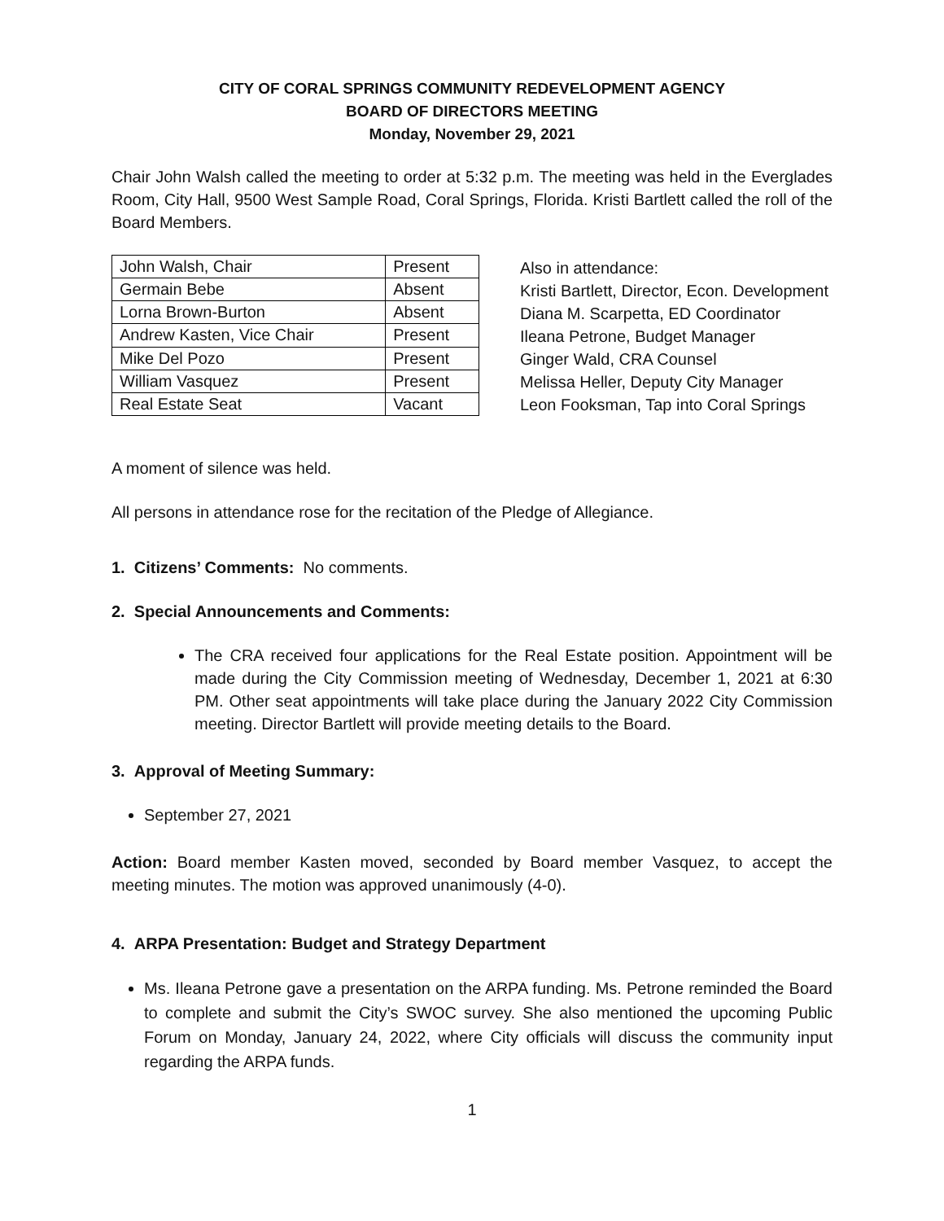CITY OF CORAL SPRINGS COMMUNITY REDEVELOPMENT AGENCY
BOARD OF DIRECTORS MEETING
Monday, November 29, 2021
Chair John Walsh called the meeting to order at 5:32 p.m. The meeting was held in the Everglades Room, City Hall, 9500 West Sample Road, Coral Springs, Florida. Kristi Bartlett called the roll of the Board Members.
| John Walsh, Chair | Present |
| Germain Bebe | Absent |
| Lorna Brown-Burton | Absent |
| Andrew Kasten, Vice Chair | Present |
| Mike Del Pozo | Present |
| William Vasquez | Present |
| Real Estate Seat | Vacant |
Also in attendance:
Kristi Bartlett, Director, Econ. Development
Diana M. Scarpetta, ED Coordinator
Ileana Petrone, Budget Manager
Ginger Wald, CRA Counsel
Melissa Heller, Deputy City Manager
Leon Fooksman, Tap into Coral Springs
A moment of silence was held.
All persons in attendance rose for the recitation of the Pledge of Allegiance.
1. Citizens’ Comments: No comments.
2. Special Announcements and Comments:
The CRA received four applications for the Real Estate position. Appointment will be made during the City Commission meeting of Wednesday, December 1, 2021 at 6:30 PM. Other seat appointments will take place during the January 2022 City Commission meeting. Director Bartlett will provide meeting details to the Board.
3. Approval of Meeting Summary:
September 27, 2021
Action: Board member Kasten moved, seconded by Board member Vasquez, to accept the meeting minutes. The motion was approved unanimously (4-0).
4. ARPA Presentation: Budget and Strategy Department
Ms. Ileana Petrone gave a presentation on the ARPA funding. Ms. Petrone reminded the Board to complete and submit the City’s SWOC survey. She also mentioned the upcoming Public Forum on Monday, January 24, 2022, where City officials will discuss the community input regarding the ARPA funds.
1